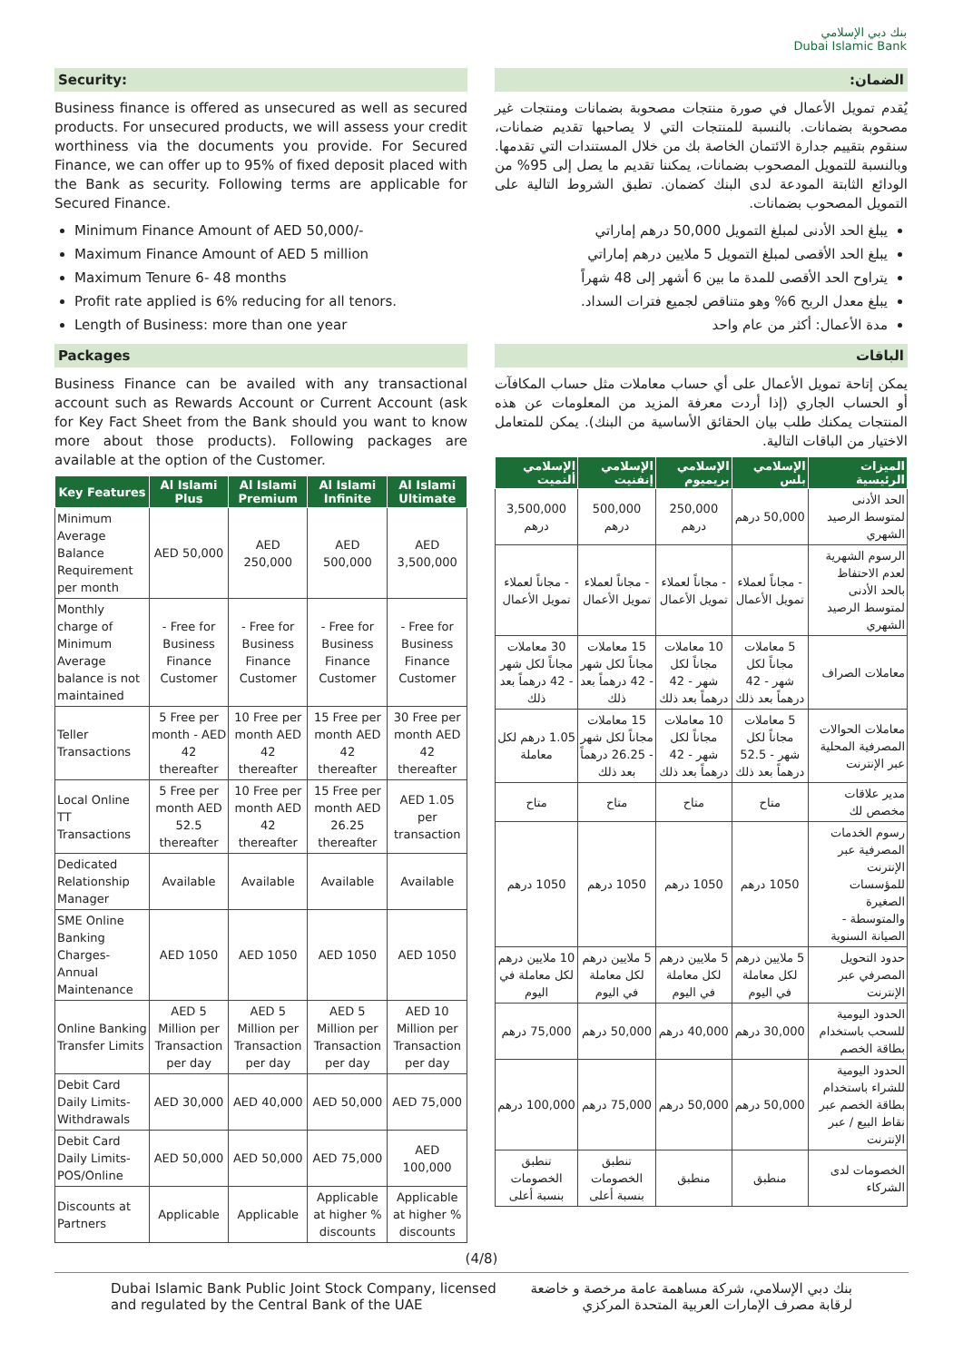بنك دبي الإسلامي
Dubai Islamic Bank
Security:
Business finance is offered as unsecured as well as secured products. For unsecured products, we will assess your credit worthiness via the documents you provide. For Secured Finance, we can offer up to 95% of fixed deposit placed with the Bank as security. Following terms are applicable for Secured Finance.
Minimum Finance Amount of AED 50,000/-
Maximum Finance Amount of AED 5 million
Maximum Tenure 6- 48 months
Profit rate applied is 6% reducing for all tenors.
Length of Business: more than one year
Packages
Business Finance can be availed with any transactional account such as Rewards Account or Current Account (ask for Key Fact Sheet from the Bank should you want to know more about those products). Following packages are available at the option of the Customer.
| Key Features | Al Islami Plus | Al Islami Premium | Al Islami Infinite | Al Islami Ultimate |
| --- | --- | --- | --- | --- |
| Minimum Average Balance Requirement per month | AED 50,000 | AED 250,000 | AED 500,000 | AED 3,500,000 |
| Monthly charge of Minimum Average balance is not maintained | - Free for Business Finance Customer | - Free for Business Finance Customer | - Free for Business Finance Customer | - Free for Business Finance Customer |
| Teller Transactions | 5 Free per month - AED 42 thereafter | 10 Free per month AED 42 thereafter | 15 Free per month AED 42 thereafter | 30 Free per month AED 42 thereafter |
| Local Online TT Transactions | 5 Free per month AED 52.5 thereafter | 10 Free per month AED 42 thereafter | 15 Free per month AED 26.25 thereafter | AED 1.05 per transaction |
| Dedicated Relationship Manager | Available | Available | Available | Available |
| SME Online Banking Charges- Annual Maintenance | AED 1050 | AED 1050 | AED 1050 | AED 1050 |
| Online Banking Transfer Limits | AED 5 Million per Transaction per day | AED 5 Million per Transaction per day | AED 5 Million per Transaction per day | AED 10 Million per Transaction per day |
| Debit Card Daily Limits- Withdrawals | AED 30,000 | AED 40,000 | AED 50,000 | AED 75,000 |
| Debit Card Daily Limits- POS/Online | AED 50,000 | AED 50,000 | AED 75,000 | AED 100,000 |
| Discounts at Partners | Applicable | Applicable | Applicable at higher % discounts | Applicable at higher % discounts |
الضمان:
يُقدم تمويل الأعمال في صورة منتجات مصحوبة بضمانات ومنتجات غير مصحوبة بضمانات. بالنسبة للمنتجات التي لا يصاحبها تقديم ضمانات، سنقوم بتقييم جدارة الائتمان الخاصة بك من خلال المستندات التي تقدمها. وبالنسبة للتمويل المصحوب بضمانات، يمكننا تقديم ما يصل إلى 95% من الودائع الثابتة المودعة لدى البنك كضمان. تطبق الشروط التالية على التمويل المصحوب بضمانات.
يبلغ الحد الأدنى لمبلغ التمويل 50,000 درهم إماراتي
يبلغ الحد الأقصى لمبلغ التمويل 5 ملايين درهم إماراتي
يتراوح الحد الأقصى للمدة ما بين 6 أشهر إلى 48 شهراً
يبلغ معدل الربح 6% وهو متناقص لجميع فترات السداد.
مدة الأعمال: أكثر من عام واحد
الباقات
يمكن إتاحة تمويل الأعمال على أي حساب معاملات مثل حساب المكافآت أو الحساب الجاري (إذا أردت معرفة المزيد من المعلومات عن هذه المنتجات يمكنك طلب بيان الحقائق الأساسية من البنك). يمكن للمتعامل الاختيار من الباقات التالية.
| الميزات الرئيسية | الإسلامي بلس | الإسلامي بريميوم | الإسلامي إنفنيت | الإسلامي ألتميت |
| --- | --- | --- | --- | --- |
| الحد الأدنى لمتوسط الرصيد الشهري | 50,000 درهم | 250,000 درهم | 500,000 درهم | 3,500,000 درهم |
| الرسوم الشهرية لعدم الاحتفاظ بالحد الأدنى لمتوسط الرصيد الشهري | - مجاناً لعملاء تمويل الأعمال | - مجاناً لعملاء تمويل الأعمال | - مجاناً لعملاء تمويل الأعمال | - مجاناً لعملاء تمويل الأعمال |
| معاملات الصراف | 5 معاملات مجاناً لكل شهر - 42 درهماً بعد ذلك | 10 معاملات مجاناً لكل شهر - 42 درهماً بعد ذلك | 15 معاملات مجاناً لكل شهر - 42 درهماً بعد ذلك | 30 معاملات مجاناً لكل شهر - 42 درهماً بعد ذلك |
| معاملات الحوالات المصرفية المحلية عبر الإنترنت | 5 معاملات مجاناً لكل شهر - 52.5 درهماً بعد ذلك | 10 معاملات مجاناً لكل شهر - 42 درهماً بعد ذلك | 15 معاملات مجاناً لكل شهر - 26.25 درهماً بعد ذلك | 1.05 درهم لكل معاملة |
| مدير علاقات مخصص لك | متاح | متاح | متاح | متاح |
| رسوم الخدمات المصرفية عبر الإنترنت للمؤسسات الصغيرة والمتوسطة - الصيانة السنوية | 1050 درهم | 1050 درهم | 1050 درهم | 1050 درهم |
| حدود التحويل المصرفي عبر الإنترنت | 5 ملايين درهم لكل معاملة في اليوم | 5 ملايين درهم لكل معاملة في اليوم | 5 ملايين درهم لكل معاملة في اليوم | 10 ملايين درهم لكل معاملة في اليوم |
| الحدود اليومية للسحب باستخدام بطاقة الخصم | 30,000 درهم | 40,000 درهم | 50,000 درهم | 75,000 درهم |
| الحدود اليومية للشراء باستخدام بطاقة الخصم عبر نقاط البيع / عبر الإنترنت | 50,000 درهم | 50,000 درهم | 75,000 درهم | 100,000 درهم |
| الخصومات لدى الشركاء | منطبق | منطبق | تنطبق الخصومات بنسبة أعلى | تنطبق الخصومات بنسبة أعلى |
(4/8)
Dubai Islamic Bank Public Joint Stock Company, licensed
and regulated by the Central Bank of the UAE
بنك دبي الإسلامي، شركة مساهمة عامة مرخصة و خاضعة
لرقابة مصرف الإمارات العربية المتحدة المركزي